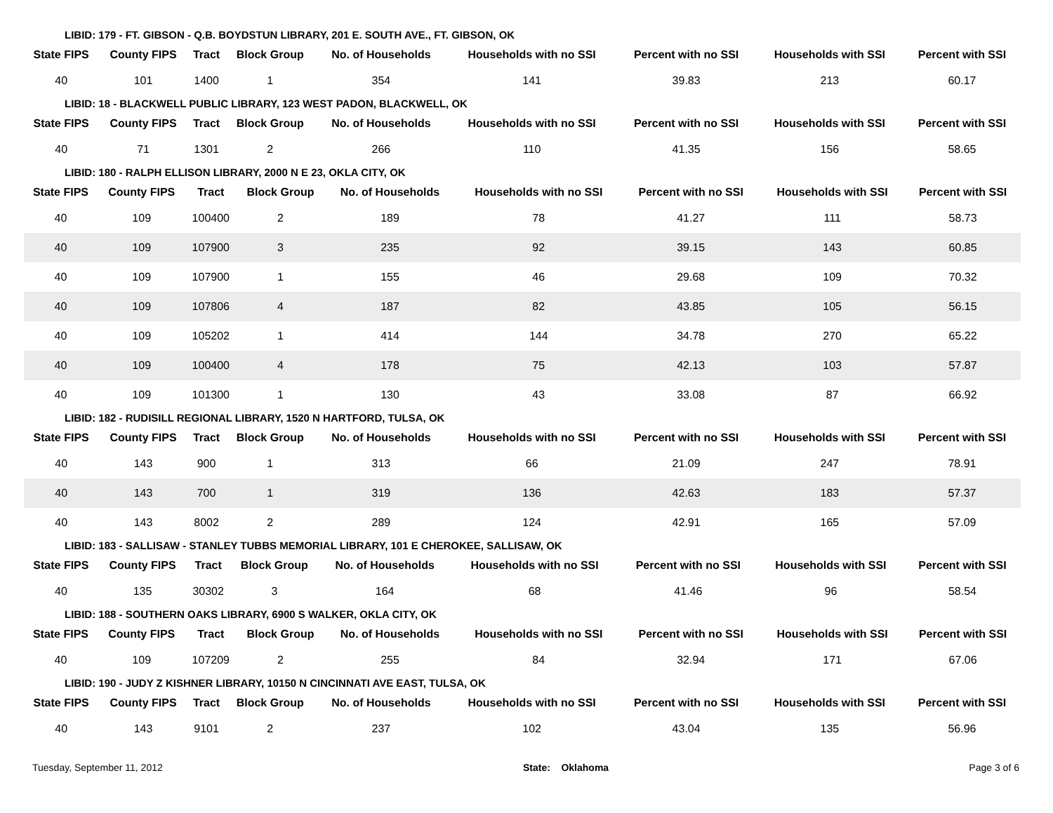LIBID: 179 - FT. GIBSON - Q.B. BOYDSTUN LIBRARY, 201 E. SOUTH AVE., FT. GIBSON, OK
| State FIPS | County FIPS | Tract | Block Group | No. of Households | Households with no SSI | Percent with no SSI | Households with SSI | Percent with SSI |
| --- | --- | --- | --- | --- | --- | --- | --- | --- |
| 40 | 101 | 1400 | 1 | 354 | 141 | 39.83 | 213 | 60.17 |
LIBID: 18 - BLACKWELL PUBLIC LIBRARY, 123 WEST PADON, BLACKWELL, OK
| State FIPS | County FIPS | Tract | Block Group | No. of Households | Households with no SSI | Percent with no SSI | Households with SSI | Percent with SSI |
| --- | --- | --- | --- | --- | --- | --- | --- | --- |
| 40 | 71 | 1301 | 2 | 266 | 110 | 41.35 | 156 | 58.65 |
LIBID: 180 - RALPH ELLISON LIBRARY, 2000 N E 23, OKLA CITY, OK
| State FIPS | County FIPS | Tract | Block Group | No. of Households | Households with no SSI | Percent with no SSI | Households with SSI | Percent with SSI |
| --- | --- | --- | --- | --- | --- | --- | --- | --- |
| 40 | 109 | 100400 | 2 | 189 | 78 | 41.27 | 111 | 58.73 |
| 40 | 109 | 107900 | 3 | 235 | 92 | 39.15 | 143 | 60.85 |
| 40 | 109 | 107900 | 1 | 155 | 46 | 29.68 | 109 | 70.32 |
| 40 | 109 | 107806 | 4 | 187 | 82 | 43.85 | 105 | 56.15 |
| 40 | 109 | 105202 | 1 | 414 | 144 | 34.78 | 270 | 65.22 |
| 40 | 109 | 100400 | 4 | 178 | 75 | 42.13 | 103 | 57.87 |
| 40 | 109 | 101300 | 1 | 130 | 43 | 33.08 | 87 | 66.92 |
LIBID: 182 - RUDISILL REGIONAL LIBRARY, 1520 N HARTFORD, TULSA, OK
| State FIPS | County FIPS | Tract | Block Group | No. of Households | Households with no SSI | Percent with no SSI | Households with SSI | Percent with SSI |
| --- | --- | --- | --- | --- | --- | --- | --- | --- |
| 40 | 143 | 900 | 1 | 313 | 66 | 21.09 | 247 | 78.91 |
| 40 | 143 | 700 | 1 | 319 | 136 | 42.63 | 183 | 57.37 |
| 40 | 143 | 8002 | 2 | 289 | 124 | 42.91 | 165 | 57.09 |
LIBID: 183 - SALLISAW - STANLEY TUBBS MEMORIAL LIBRARY, 101 E CHEROKEE, SALLISAW, OK
| State FIPS | County FIPS | Tract | Block Group | No. of Households | Households with no SSI | Percent with no SSI | Households with SSI | Percent with SSI |
| --- | --- | --- | --- | --- | --- | --- | --- | --- |
| 40 | 135 | 30302 | 3 | 164 | 68 | 41.46 | 96 | 58.54 |
LIBID: 188 - SOUTHERN OAKS LIBRARY, 6900 S WALKER, OKLA CITY, OK
| State FIPS | County FIPS | Tract | Block Group | No. of Households | Households with no SSI | Percent with no SSI | Households with SSI | Percent with SSI |
| --- | --- | --- | --- | --- | --- | --- | --- | --- |
| 40 | 109 | 107209 | 2 | 255 | 84 | 32.94 | 171 | 67.06 |
LIBID: 190 - JUDY Z KISHNER LIBRARY, 10150 N CINCINNATI AVE EAST, TULSA, OK
| State FIPS | County FIPS | Tract | Block Group | No. of Households | Households with no SSI | Percent with no SSI | Households with SSI | Percent with SSI |
| --- | --- | --- | --- | --- | --- | --- | --- | --- |
| 40 | 143 | 9101 | 2 | 237 | 102 | 43.04 | 135 | 56.96 |
Tuesday, September 11, 2012 State: Oklahoma Page 3 of 6